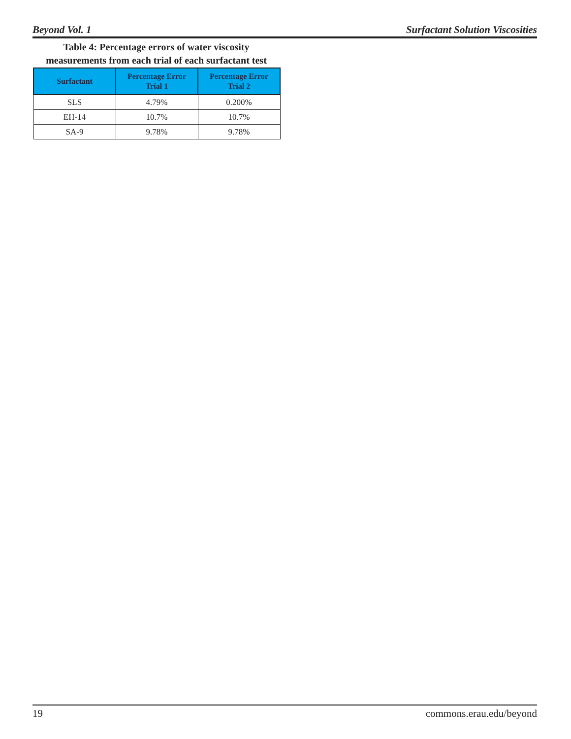Beyond Vol. 1 Surfactant Solution Viscosities
Table 4: Percentage errors of water viscosity measurements from each trial of each surfactant test
| Surfactant | Percentage Error Trial 1 | Percentage Error Trial 2 |
| --- | --- | --- |
| SLS | 4.79% | 0.200% |
| EH-14 | 10.7% | 10.7% |
| SA-9 | 9.78% | 9.78% |
19 commons.erau.edu/beyond